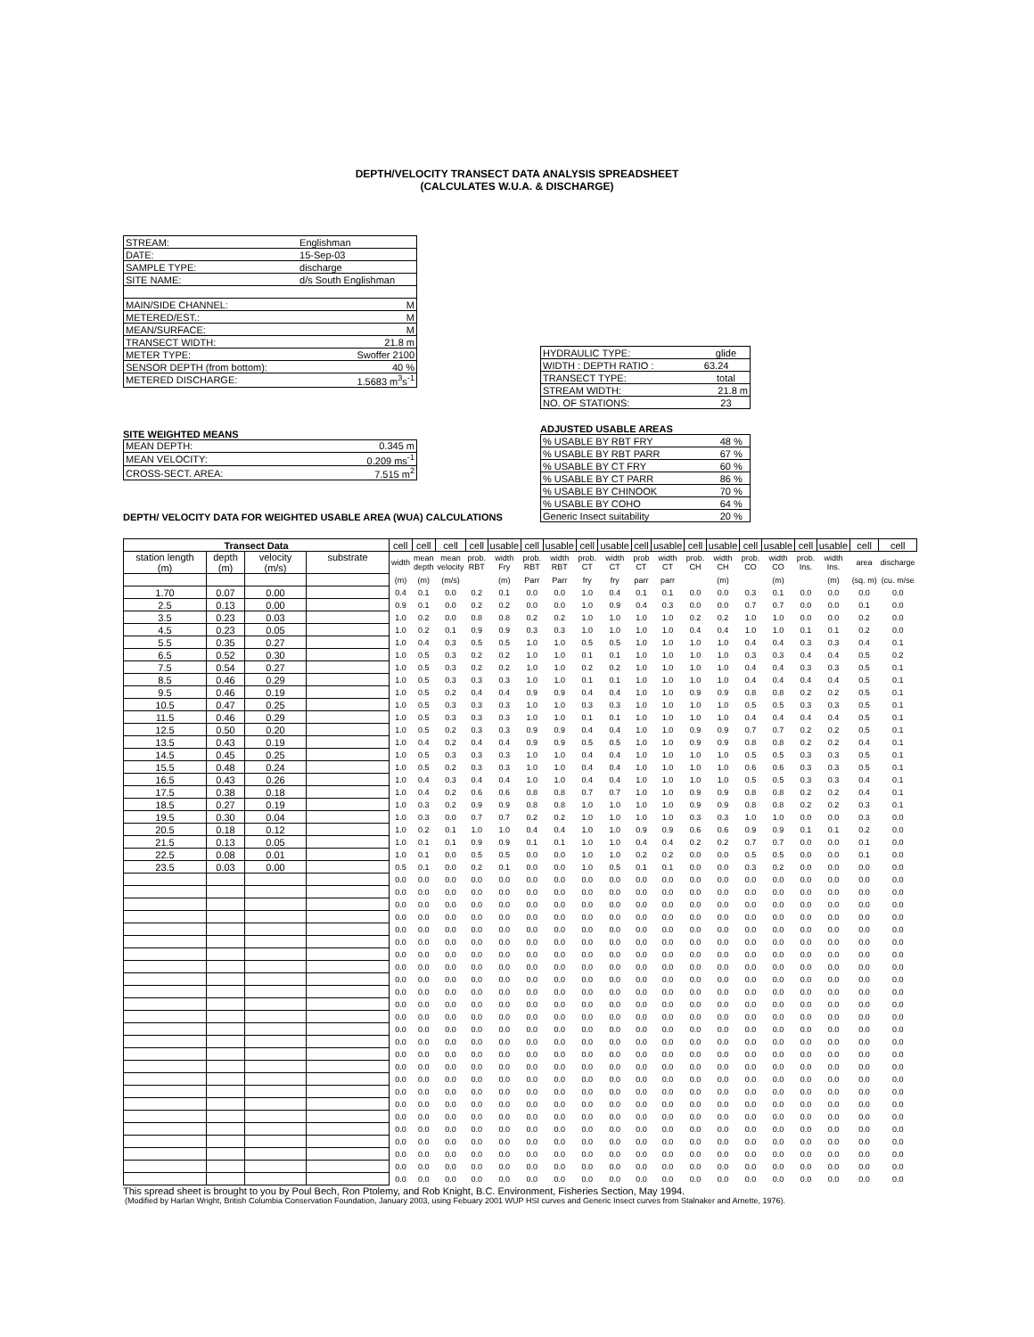DEPTH/VELOCITY TRANSECT DATA ANALYSIS SPREADSHEET
(CALCULATES W.U.A. & DISCHARGE)
| STREAM: | Englishman | |
| DATE: | 15-Sep-03 | |
| SAMPLE TYPE: | discharge | |
| SITE NAME: | d/s South Englishman | |
| MAIN/SIDE CHANNEL: | | M |
| METERED/EST.: | | M |
| MEAN/SURFACE: | | M |
| TRANSECT WIDTH: | | 21.8 m |
| METER TYPE: | | Swoffer 2100 |
| SENSOR DEPTH (from bottom): | | 40 % |
| METERED DISCHARGE: | | 1.5683 m<sup>3</sup>s<sup>-1</sup> |
SITE WEIGHTED MEANS
| MEAN DEPTH: | 0.345 m |
| MEAN VELOCITY: | 0.209 ms<sup>-1</sup> |
| CROSS-SECT. AREA: | 7.515 m<sup>2</sup> |
| HYDRAULIC TYPE: | glide |
| WIDTH : DEPTH RATIO : | 63.24 |
| TRANSECT TYPE: | total |
| STREAM WIDTH: | 21.8 m |
| NO. OF STATIONS: | 23 |
ADJUSTED USABLE AREAS
| % USABLE BY RBT FRY | 48 % |
| % USABLE BY RBT PARR | 67 % |
| % USABLE BY CT FRY | 60 % |
| % USABLE BY CT PARR | 86 % |
| % USABLE BY CHINOOK | 70 % |
| % USABLE BY COHO | 64 % |
| Generic Insect suitability | 20 % |
DEPTH/ VELOCITY DATA FOR WEIGHTED USABLE AREA (WUA) CALCULATIONS
| Transect Data | | | | cell | cell | cell | cell | usable | cell | usable | cell | usable | cell | usable | cell | usable | cell | usable | cell | usable | cell | cell |
| station length (m) | depth (m) | velocity (m/s) | substrate | width | mean depth | mean velocity | prob. RBT | width Fry | prob. RBT | width RBT | prob. CT | width CT | prob CT | width CT | prob. CH | width CH | prob. CO | width CO | prob. Ins. | width Ins. | area | discharge |
| | | | | (m) | (m) | (m/s) | | (m) | Parr | Parr | fry | fry | parr | parr | | (m) | | (m) | | (m) | (sq. m) | (cu. m/se |
| 1.70 | 0.07 | 0.00 | | 0.4 | 0.1 | 0.0 | 0.2 | 0.1 | 0.0 | 0.0 | 1.0 | 0.4 | 0.1 | 0.1 | 0.0 | 0.0 | 0.3 | 0.1 | 0.0 | 0.0 | 0.0 | 0.0 |
| 2.5 | 0.13 | 0.00 | | 0.9 | 0.1 | 0.0 | 0.2 | 0.2 | 0.0 | 0.0 | 1.0 | 0.9 | 0.4 | 0.3 | 0.0 | 0.0 | 0.7 | 0.7 | 0.0 | 0.0 | 0.1 | 0.0 |
| 3.5 | 0.23 | 0.03 | | 1.0 | 0.2 | 0.0 | 0.8 | 0.8 | 0.2 | 0.2 | 1.0 | 1.0 | 1.0 | 1.0 | 0.2 | 0.2 | 1.0 | 1.0 | 0.0 | 0.0 | 0.2 | 0.0 |
| 4.5 | 0.23 | 0.05 | | 1.0 | 0.2 | 0.1 | 0.9 | 0.9 | 0.3 | 0.3 | 1.0 | 1.0 | 1.0 | 1.0 | 0.4 | 0.4 | 1.0 | 1.0 | 0.1 | 0.1 | 0.2 | 0.0 |
| 5.5 | 0.35 | 0.27 | | 1.0 | 0.4 | 0.3 | 0.5 | 0.5 | 1.0 | 1.0 | 0.5 | 0.5 | 1.0 | 1.0 | 1.0 | 1.0 | 0.4 | 0.4 | 0.3 | 0.3 | 0.4 | 0.1 |
| 6.5 | 0.52 | 0.30 | | 1.0 | 0.5 | 0.3 | 0.2 | 0.2 | 1.0 | 1.0 | 0.1 | 0.1 | 1.0 | 1.0 | 1.0 | 1.0 | 0.3 | 0.3 | 0.4 | 0.4 | 0.5 | 0.2 |
| 7.5 | 0.54 | 0.27 | | 1.0 | 0.5 | 0.3 | 0.2 | 0.2 | 1.0 | 1.0 | 0.2 | 0.2 | 1.0 | 1.0 | 1.0 | 1.0 | 0.4 | 0.4 | 0.3 | 0.3 | 0.5 | 0.1 |
| 8.5 | 0.46 | 0.29 | | 1.0 | 0.5 | 0.3 | 0.3 | 0.3 | 1.0 | 1.0 | 0.1 | 0.1 | 1.0 | 1.0 | 1.0 | 1.0 | 0.4 | 0.4 | 0.4 | 0.4 | 0.5 | 0.1 |
| 9.5 | 0.46 | 0.19 | | 1.0 | 0.5 | 0.2 | 0.4 | 0.4 | 0.9 | 0.9 | 0.4 | 0.4 | 1.0 | 1.0 | 0.9 | 0.9 | 0.8 | 0.8 | 0.2 | 0.2 | 0.5 | 0.1 |
| 10.5 | 0.47 | 0.25 | | 1.0 | 0.5 | 0.3 | 0.3 | 0.3 | 1.0 | 1.0 | 0.3 | 0.3 | 1.0 | 1.0 | 1.0 | 1.0 | 0.5 | 0.5 | 0.3 | 0.3 | 0.5 | 0.1 |
| 11.5 | 0.46 | 0.29 | | 1.0 | 0.5 | 0.3 | 0.3 | 0.3 | 1.0 | 1.0 | 0.1 | 0.1 | 1.0 | 1.0 | 1.0 | 1.0 | 0.4 | 0.4 | 0.4 | 0.4 | 0.5 | 0.1 |
| 12.5 | 0.50 | 0.20 | | 1.0 | 0.5 | 0.2 | 0.3 | 0.3 | 0.9 | 0.9 | 0.4 | 0.4 | 1.0 | 1.0 | 0.9 | 0.9 | 0.7 | 0.7 | 0.2 | 0.2 | 0.5 | 0.1 |
| 13.5 | 0.43 | 0.19 | | 1.0 | 0.4 | 0.2 | 0.4 | 0.4 | 0.9 | 0.9 | 0.5 | 0.5 | 1.0 | 1.0 | 0.9 | 0.9 | 0.8 | 0.8 | 0.2 | 0.2 | 0.4 | 0.1 |
| 14.5 | 0.45 | 0.25 | | 1.0 | 0.5 | 0.3 | 0.3 | 0.3 | 1.0 | 1.0 | 0.4 | 0.4 | 1.0 | 1.0 | 1.0 | 1.0 | 0.5 | 0.5 | 0.3 | 0.3 | 0.5 | 0.1 |
| 15.5 | 0.48 | 0.24 | | 1.0 | 0.5 | 0.2 | 0.3 | 0.3 | 1.0 | 1.0 | 0.4 | 0.4 | 1.0 | 1.0 | 1.0 | 1.0 | 0.6 | 0.6 | 0.3 | 0.3 | 0.5 | 0.1 |
| 16.5 | 0.43 | 0.26 | | 1.0 | 0.4 | 0.3 | 0.4 | 0.4 | 1.0 | 1.0 | 0.4 | 0.4 | 1.0 | 1.0 | 1.0 | 1.0 | 0.5 | 0.5 | 0.3 | 0.3 | 0.4 | 0.1 |
| 17.5 | 0.38 | 0.18 | | 1.0 | 0.4 | 0.2 | 0.6 | 0.6 | 0.8 | 0.8 | 0.7 | 0.7 | 1.0 | 1.0 | 0.9 | 0.9 | 0.8 | 0.8 | 0.2 | 0.2 | 0.4 | 0.1 |
| 18.5 | 0.27 | 0.19 | | 1.0 | 0.3 | 0.2 | 0.9 | 0.9 | 0.8 | 0.8 | 1.0 | 1.0 | 1.0 | 1.0 | 0.9 | 0.9 | 0.8 | 0.8 | 0.2 | 0.2 | 0.3 | 0.1 |
| 19.5 | 0.30 | 0.04 | | 1.0 | 0.3 | 0.0 | 0.7 | 0.7 | 0.2 | 0.2 | 1.0 | 1.0 | 1.0 | 1.0 | 0.3 | 0.3 | 1.0 | 1.0 | 0.0 | 0.0 | 0.3 | 0.0 |
| 20.5 | 0.18 | 0.12 | | 1.0 | 0.2 | 0.1 | 1.0 | 1.0 | 0.4 | 0.4 | 1.0 | 1.0 | 0.9 | 0.9 | 0.6 | 0.6 | 0.9 | 0.9 | 0.1 | 0.1 | 0.2 | 0.0 |
| 21.5 | 0.13 | 0.05 | | 1.0 | 0.1 | 0.1 | 0.9 | 0.9 | 0.1 | 0.1 | 1.0 | 1.0 | 0.4 | 0.4 | 0.2 | 0.2 | 0.7 | 0.7 | 0.0 | 0.0 | 0.1 | 0.0 |
| 22.5 | 0.08 | 0.01 | | 1.0 | 0.1 | 0.0 | 0.5 | 0.5 | 0.0 | 0.0 | 1.0 | 1.0 | 0.2 | 0.2 | 0.0 | 0.0 | 0.5 | 0.5 | 0.0 | 0.0 | 0.1 | 0.0 |
| 23.5 | 0.03 | 0.00 | | 0.5 | 0.1 | 0.0 | 0.2 | 0.1 | 0.0 | 0.0 | 1.0 | 0.5 | 0.1 | 0.1 | 0.0 | 0.0 | 0.3 | 0.2 | 0.0 | 0.0 | 0.0 | 0.0 |
| | | | | 0.0 | 0.0 | 0.0 | 0.0 | 0.0 | 0.0 | 0.0 | 0.0 | 0.0 | 0.0 | 0.0 | 0.0 | 0.0 | 0.0 | 0.0 | 0.0 | 0.0 | 0.0 | 0.0 |
| | | | | 0.0 | 0.0 | 0.0 | 0.0 | 0.0 | 0.0 | 0.0 | 0.0 | 0.0 | 0.0 | 0.0 | 0.0 | 0.0 | 0.0 | 0.0 | 0.0 | 0.0 | 0.0 | 0.0 |
| | | | | 0.0 | 0.0 | 0.0 | 0.0 | 0.0 | 0.0 | 0.0 | 0.0 | 0.0 | 0.0 | 0.0 | 0.0 | 0.0 | 0.0 | 0.0 | 0.0 | 0.0 | 0.0 | 0.0 |
| | | | | 0.0 | 0.0 | 0.0 | 0.0 | 0.0 | 0.0 | 0.0 | 0.0 | 0.0 | 0.0 | 0.0 | 0.0 | 0.0 | 0.0 | 0.0 | 0.0 | 0.0 | 0.0 | 0.0 |
| | | | | 0.0 | 0.0 | 0.0 | 0.0 | 0.0 | 0.0 | 0.0 | 0.0 | 0.0 | 0.0 | 0.0 | 0.0 | 0.0 | 0.0 | 0.0 | 0.0 | 0.0 | 0.0 | 0.0 |
| | | | | 0.0 | 0.0 | 0.0 | 0.0 | 0.0 | 0.0 | 0.0 | 0.0 | 0.0 | 0.0 | 0.0 | 0.0 | 0.0 | 0.0 | 0.0 | 0.0 | 0.0 | 0.0 | 0.0 |
| | | | | 0.0 | 0.0 | 0.0 | 0.0 | 0.0 | 0.0 | 0.0 | 0.0 | 0.0 | 0.0 | 0.0 | 0.0 | 0.0 | 0.0 | 0.0 | 0.0 | 0.0 | 0.0 | 0.0 |
| | | | | 0.0 | 0.0 | 0.0 | 0.0 | 0.0 | 0.0 | 0.0 | 0.0 | 0.0 | 0.0 | 0.0 | 0.0 | 0.0 | 0.0 | 0.0 | 0.0 | 0.0 | 0.0 | 0.0 |
| | | | | 0.0 | 0.0 | 0.0 | 0.0 | 0.0 | 0.0 | 0.0 | 0.0 | 0.0 | 0.0 | 0.0 | 0.0 | 0.0 | 0.0 | 0.0 | 0.0 | 0.0 | 0.0 | 0.0 |
| | | | | 0.0 | 0.0 | 0.0 | 0.0 | 0.0 | 0.0 | 0.0 | 0.0 | 0.0 | 0.0 | 0.0 | 0.0 | 0.0 | 0.0 | 0.0 | 0.0 | 0.0 | 0.0 | 0.0 |
| | | | | 0.0 | 0.0 | 0.0 | 0.0 | 0.0 | 0.0 | 0.0 | 0.0 | 0.0 | 0.0 | 0.0 | 0.0 | 0.0 | 0.0 | 0.0 | 0.0 | 0.0 | 0.0 | 0.0 |
| | | | | 0.0 | 0.0 | 0.0 | 0.0 | 0.0 | 0.0 | 0.0 | 0.0 | 0.0 | 0.0 | 0.0 | 0.0 | 0.0 | 0.0 | 0.0 | 0.0 | 0.0 | 0.0 | 0.0 |
| | | | | 0.0 | 0.0 | 0.0 | 0.0 | 0.0 | 0.0 | 0.0 | 0.0 | 0.0 | 0.0 | 0.0 | 0.0 | 0.0 | 0.0 | 0.0 | 0.0 | 0.0 | 0.0 | 0.0 |
| | | | | 0.0 | 0.0 | 0.0 | 0.0 | 0.0 | 0.0 | 0.0 | 0.0 | 0.0 | 0.0 | 0.0 | 0.0 | 0.0 | 0.0 | 0.0 | 0.0 | 0.0 | 0.0 | 0.0 |
| | | | | 0.0 | 0.0 | 0.0 | 0.0 | 0.0 | 0.0 | 0.0 | 0.0 | 0.0 | 0.0 | 0.0 | 0.0 | 0.0 | 0.0 | 0.0 | 0.0 | 0.0 | 0.0 | 0.0 |
| | | | | 0.0 | 0.0 | 0.0 | 0.0 | 0.0 | 0.0 | 0.0 | 0.0 | 0.0 | 0.0 | 0.0 | 0.0 | 0.0 | 0.0 | 0.0 | 0.0 | 0.0 | 0.0 | 0.0 |
| | | | | 0.0 | 0.0 | 0.0 | 0.0 | 0.0 | 0.0 | 0.0 | 0.0 | 0.0 | 0.0 | 0.0 | 0.0 | 0.0 | 0.0 | 0.0 | 0.0 | 0.0 | 0.0 | 0.0 |
| | | | | 0.0 | 0.0 | 0.0 | 0.0 | 0.0 | 0.0 | 0.0 | 0.0 | 0.0 | 0.0 | 0.0 | 0.0 | 0.0 | 0.0 | 0.0 | 0.0 | 0.0 | 0.0 | 0.0 |
| | | | | 0.0 | 0.0 | 0.0 | 0.0 | 0.0 | 0.0 | 0.0 | 0.0 | 0.0 | 0.0 | 0.0 | 0.0 | 0.0 | 0.0 | 0.0 | 0.0 | 0.0 | 0.0 | 0.0 |
| | | | | 0.0 | 0.0 | 0.0 | 0.0 | 0.0 | 0.0 | 0.0 | 0.0 | 0.0 | 0.0 | 0.0 | 0.0 | 0.0 | 0.0 | 0.0 | 0.0 | 0.0 | 0.0 | 0.0 |
| | | | | 0.0 | 0.0 | 0.0 | 0.0 | 0.0 | 0.0 | 0.0 | 0.0 | 0.0 | 0.0 | 0.0 | 0.0 | 0.0 | 0.0 | 0.0 | 0.0 | 0.0 | 0.0 | 0.0 |
| | | | | 0.0 | 0.0 | 0.0 | 0.0 | 0.0 | 0.0 | 0.0 | 0.0 | 0.0 | 0.0 | 0.0 | 0.0 | 0.0 | 0.0 | 0.0 | 0.0 | 0.0 | 0.0 | 0.0 |
| | | | | 0.0 | 0.0 | 0.0 | 0.0 | 0.0 | 0.0 | 0.0 | 0.0 | 0.0 | 0.0 | 0.0 | 0.0 | 0.0 | 0.0 | 0.0 | 0.0 | 0.0 | 0.0 | 0.0 |
| | | | | 0.0 | 0.0 | 0.0 | 0.0 | 0.0 | 0.0 | 0.0 | 0.0 | 0.0 | 0.0 | 0.0 | 0.0 | 0.0 | 0.0 | 0.0 | 0.0 | 0.0 | 0.0 | 0.0 |
| | | | | 0.0 | 0.0 | 0.0 | 0.0 | 0.0 | 0.0 | 0.0 | 0.0 | 0.0 | 0.0 | 0.0 | 0.0 | 0.0 | 0.0 | 0.0 | 0.0 | 0.0 | 0.0 | 0.0 |
This spread sheet is brought to you by Poul Bech, Ron Ptolemy, and Rob Knight, B.C. Environment, Fisheries Section, May 1994.
(Modified by Harlan Wright, British Columbia Conservation Foundation, January 2003, using Febuary 2001 WUP HSI curves and Generic Insect curves from Stalnaker and Arnette, 1976).